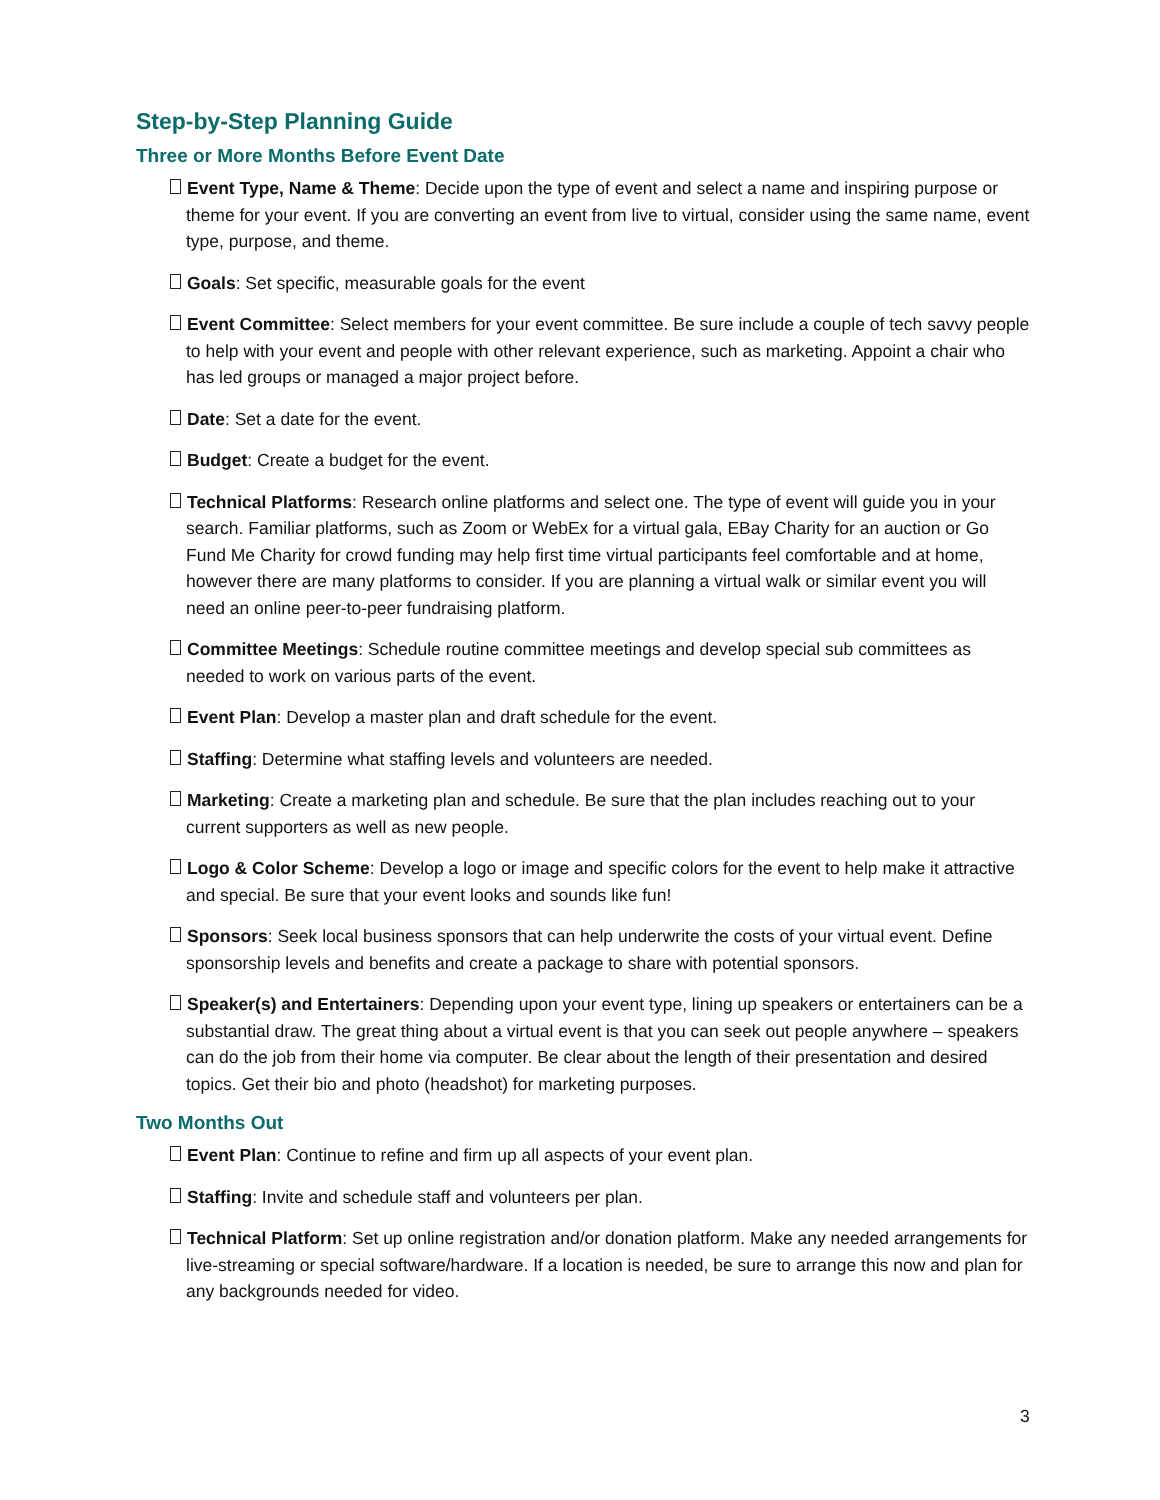Step-by-Step Planning Guide
Three or More Months Before Event Date
Event Type, Name & Theme: Decide upon the type of event and select a name and inspiring purpose or theme for your event. If you are converting an event from live to virtual, consider using the same name, event type, purpose, and theme.
Goals: Set specific, measurable goals for the event
Event Committee: Select members for your event committee. Be sure include a couple of tech savvy people to help with your event and people with other relevant experience, such as marketing. Appoint a chair who has led groups or managed a major project before.
Date: Set a date for the event.
Budget: Create a budget for the event.
Technical Platforms: Research online platforms and select one. The type of event will guide you in your search. Familiar platforms, such as Zoom or WebEx for a virtual gala, EBay Charity for an auction or Go Fund Me Charity for crowd funding may help first time virtual participants feel comfortable and at home, however there are many platforms to consider. If you are planning a virtual walk or similar event you will need an online peer-to-peer fundraising platform.
Committee Meetings: Schedule routine committee meetings and develop special sub committees as needed to work on various parts of the event.
Event Plan: Develop a master plan and draft schedule for the event.
Staffing: Determine what staffing levels and volunteers are needed.
Marketing: Create a marketing plan and schedule. Be sure that the plan includes reaching out to your current supporters as well as new people.
Logo & Color Scheme: Develop a logo or image and specific colors for the event to help make it attractive and special. Be sure that your event looks and sounds like fun!
Sponsors: Seek local business sponsors that can help underwrite the costs of your virtual event. Define sponsorship levels and benefits and create a package to share with potential sponsors.
Speaker(s) and Entertainers: Depending upon your event type, lining up speakers or entertainers can be a substantial draw. The great thing about a virtual event is that you can seek out people anywhere – speakers can do the job from their home via computer. Be clear about the length of their presentation and desired topics. Get their bio and photo (headshot) for marketing purposes.
Two Months Out
Event Plan: Continue to refine and firm up all aspects of your event plan.
Staffing: Invite and schedule staff and volunteers per plan.
Technical Platform: Set up online registration and/or donation platform. Make any needed arrangements for live-streaming or special software/hardware. If a location is needed, be sure to arrange this now and plan for any backgrounds needed for video.
3